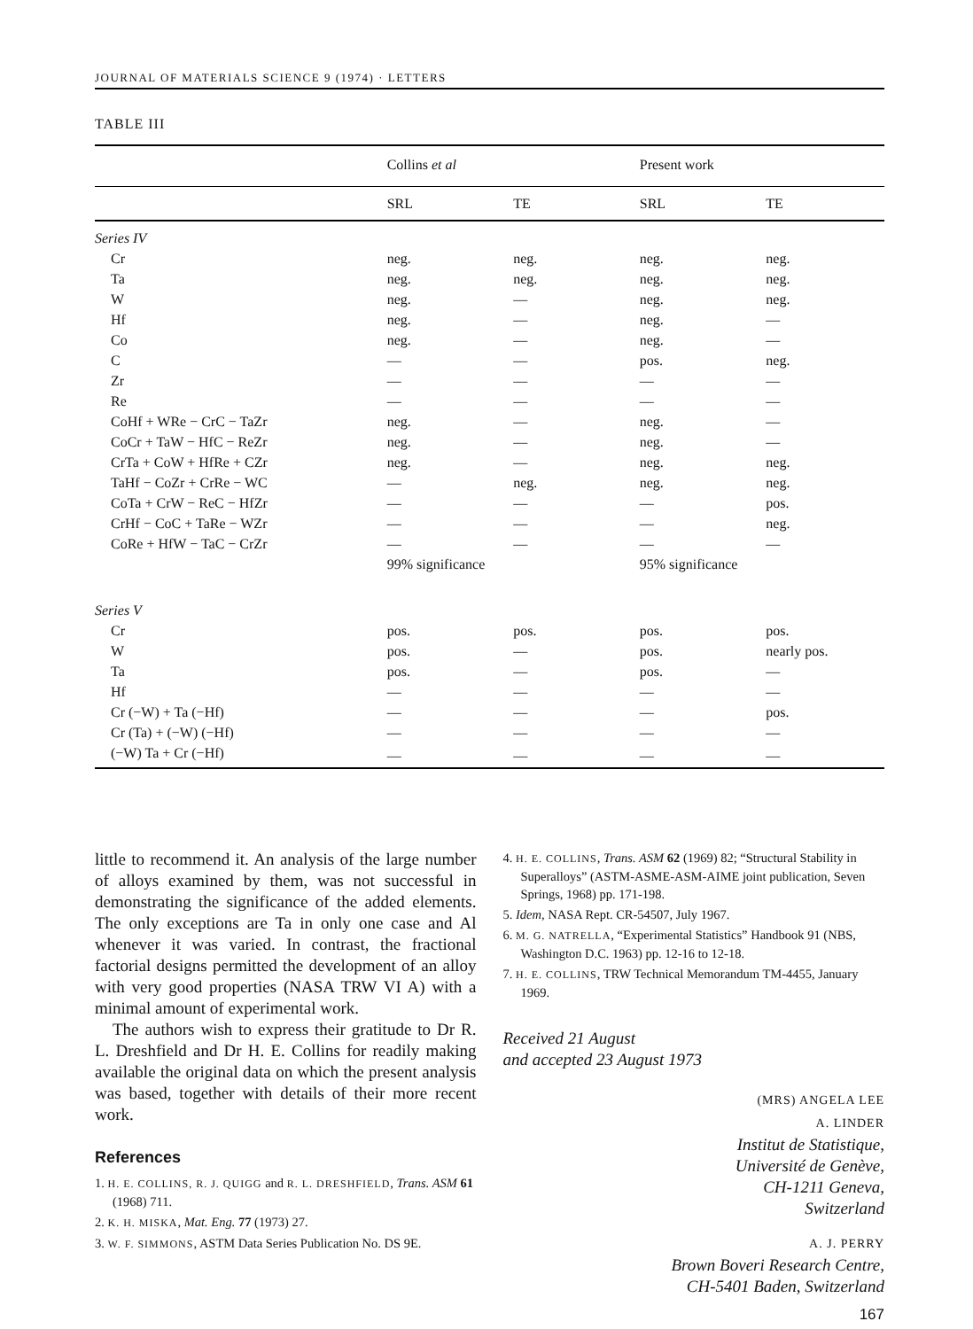JOURNAL OF MATERIALS SCIENCE 9 (1974) · LETTERS
TABLE III
| | Collins et al | | Present work | |
| --- | --- | --- | --- | --- |
| | SRL | TE | SRL | TE |
| Series IV | | | | |
| Cr | neg. | neg. | neg. | neg. |
| Ta | neg. | neg. | neg. | neg. |
| W | neg. | — | neg. | neg. |
| Hf | neg. | — | neg. | — |
| Co | neg. | — | neg. | — |
| C | — | — | pos. | neg. |
| Zr | — | — | — | — |
| Re | — | — | — | — |
| CoHf + WRe − CrC − TaZr | neg. | — | neg. | — |
| CoCr + TaW − HfC − ReZr | neg. | — | neg. | — |
| CrTa + CoW + HfRe + CZr | neg. | — | neg. | neg. |
| TaHf − CoZr + CrRe − WC | — | neg. | neg. | neg. |
| CoTa + CrW − ReC − HfZr | — | — | — | pos. |
| CrHf − CoC + TaRe − WZr | — | — | — | neg. |
| CoRe + HfW − TaC − CrZr | — | — | — | — |
| | 99% significance | | 95% significance | |
| Series V | | | | |
| Cr | pos. | pos. | pos. | pos. |
| W | pos. | — | pos. | nearly pos. |
| Ta | pos. | — | pos. | — |
| Hf | — | — | — | — |
| Cr (−W) + Ta (−Hf) | — | — | — | pos. |
| Cr (Ta) + (−W) (−Hf) | — | — | — | — |
| (−W) Ta + Cr (−Hf) | — | — | — | — |
little to recommend it. An analysis of the large number of alloys examined by them, was not successful in demonstrating the significance of the added elements. The only exceptions are Ta in only one case and Al whenever it was varied. In contrast, the fractional factorial designs permitted the development of an alloy with very good properties (NASA TRW VI A) with a minimal amount of experimental work.
The authors wish to express their gratitude to Dr R. L. Dreshfield and Dr H. E. Collins for readily making available the original data on which the present analysis was based, together with details of their more recent work.
References
1. H. E. COLLINS, R. J. QUIGG and R. L. DRESHFIELD, Trans. ASM 61 (1968) 711.
2. K. H. MISKA, Mat. Eng. 77 (1973) 27.
3. W. F. SIMMONS, ASTM Data Series Publication No. DS 9E.
4. H. E. COLLINS, Trans. ASM 62 (1969) 82; “Structural Stability in Superalloys” (ASTM-ASME-ASM-AIME joint publication, Seven Springs, 1968) pp. 171-198.
5. Idem, NASA Rept. CR-54507, July 1967.
6. M. G. NATRELLA, “Experimental Statistics” Handbook 91 (NBS, Washington D.C. 1963) pp. 12-16 to 12-18.
7. H. E. COLLINS, TRW Technical Memorandum TM-4455, January 1969.
Received 21 August
and accepted 23 August 1973
(MRS) ANGELA LEE
A. LINDER
Institut de Statistique,
Université de Genève,
CH-1211 Geneva,
Switzerland
A. J. PERRY
Brown Boveri Research Centre,
CH-5401 Baden, Switzerland
167